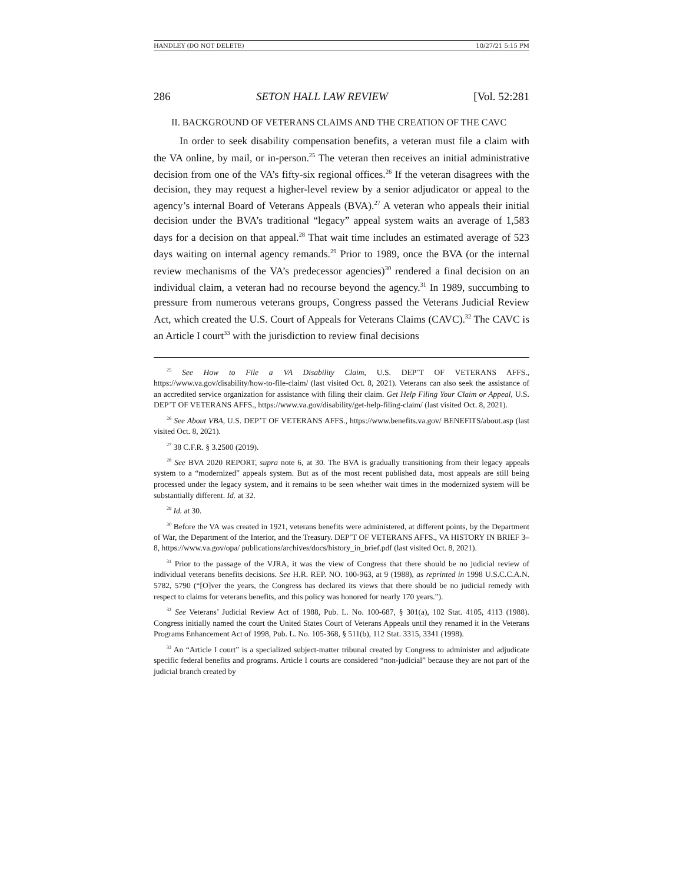HANDLEY (DO NOT DELETE) 10/27/21 5:15 PM
286 SETON HALL LAW REVIEW [Vol. 52:281
II. BACKGROUND OF VETERANS CLAIMS AND THE CREATION OF THE CAVC
In order to seek disability compensation benefits, a veteran must file a claim with the VA online, by mail, or in-person.<sup>25</sup> The veteran then receives an initial administrative decision from one of the VA’s fifty-six regional offices.<sup>26</sup> If the veteran disagrees with the decision, they may request a higher-level review by a senior adjudicator or appeal to the agency’s internal Board of Veterans Appeals (BVA).<sup>27</sup> A veteran who appeals their initial decision under the BVA’s traditional “legacy” appeal system waits an average of 1,583 days for a decision on that appeal.<sup>28</sup> That wait time includes an estimated average of 523 days waiting on internal agency remands.<sup>29</sup> Prior to 1989, once the BVA (or the internal review mechanisms of the VA’s predecessor agencies)<sup>30</sup> rendered a final decision on an individual claim, a veteran had no recourse beyond the agency.<sup>31</sup> In 1989, succumbing to pressure from numerous veterans groups, Congress passed the Veterans Judicial Review Act, which created the U.S. Court of Appeals for Veterans Claims (CAVC).<sup>32</sup> The CAVC is an Article I court<sup>33</sup> with the jurisdiction to review final decisions
<sup>25</sup> See How to File a VA Disability Claim, U.S. DEP’T OF VETERANS AFFS., https://www.va.gov/disability/how-to-file-claim/ (last visited Oct. 8, 2021). Veterans can also seek the assistance of an accredited service organization for assistance with filing their claim. Get Help Filing Your Claim or Appeal, U.S. DEP’T OF VETERANS AFFS., https://www.va.gov/disability/get-help-filing-claim/ (last visited Oct. 8, 2021).
<sup>26</sup> See About VBA, U.S. DEP’T OF VETERANS AFFS., https://www.benefits.va.gov/ BENEFITS/about.asp (last visited Oct. 8, 2021).
<sup>27</sup> 38 C.F.R. § 3.2500 (2019).
<sup>28</sup> See BVA 2020 REPORT, supra note 6, at 30. The BVA is gradually transitioning from their legacy appeals system to a “modernized” appeals system. But as of the most recent published data, most appeals are still being processed under the legacy system, and it remains to be seen whether wait times in the modernized system will be substantially different. Id. at 32.
<sup>29</sup> Id. at 30.
<sup>30</sup> Before the VA was created in 1921, veterans benefits were administered, at different points, by the Department of War, the Department of the Interior, and the Treasury. DEP’T OF VETERANS AFFS., VA HISTORY IN BRIEF 3–8, https://www.va.gov/opa/ publications/archives/docs/history_in_brief.pdf (last visited Oct. 8, 2021).
<sup>31</sup> Prior to the passage of the VJRA, it was the view of Congress that there should be no judicial review of individual veterans benefits decisions. See H.R. REP. NO. 100-963, at 9 (1988), as reprinted in 1998 U.S.C.C.A.N. 5782, 5790 (“[O]ver the years, the Congress has declared its views that there should be no judicial remedy with respect to claims for veterans benefits, and this policy was honored for nearly 170 years.”).
<sup>32</sup> See Veterans’ Judicial Review Act of 1988, Pub. L. No. 100-687, § 301(a), 102 Stat. 4105, 4113 (1988). Congress initially named the court the United States Court of Veterans Appeals until they renamed it in the Veterans Programs Enhancement Act of 1998, Pub. L. No. 105-368, § 511(b), 112 Stat. 3315, 3341 (1998).
<sup>33</sup> An “Article I court” is a specialized subject-matter tribunal created by Congress to administer and adjudicate specific federal benefits and programs. Article I courts are considered “non-judicial” because they are not part of the judicial branch created by